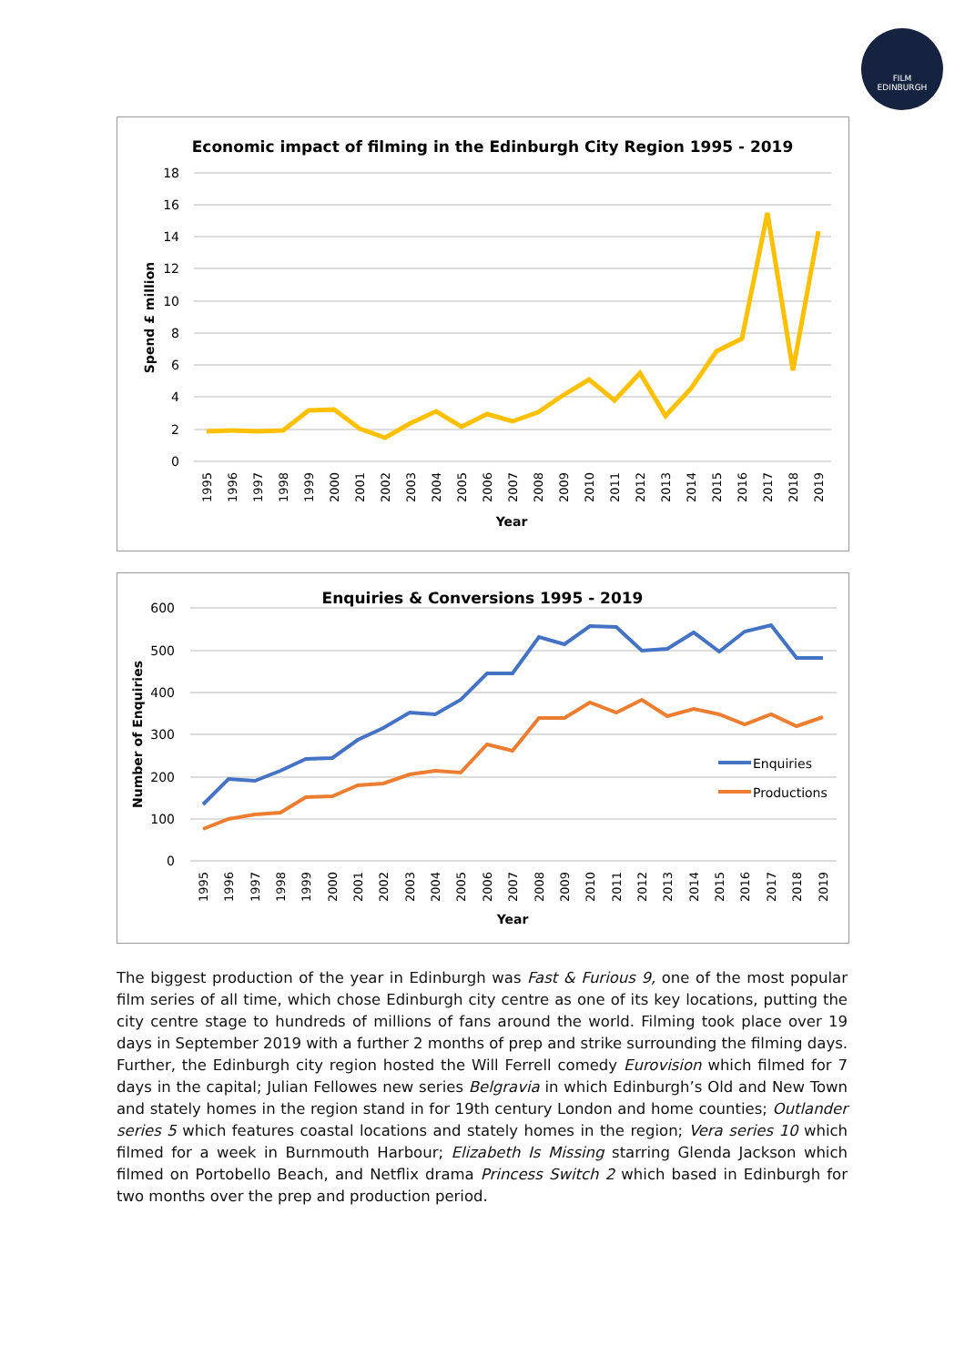FILM
EDINBURGH
Economic impact of filming in the Edinburgh City Region 1995 - 2019
18
16
14
12
10
8
6
4
2
0
Spend £ million
1995
1996
1997
1998
1999
2000
2001
2002
2003
2004
2005
2006
2007
2008
2009
2010
2011
2012
2013
2014
2015
2016
2017
2018
2019
Year
Enquiries & Conversions 1995 - 2019
600
500
400
300
200
100
0
Number of Enquiries
Enquiries
Productions
1995
1996
1997
1998
1999
2000
2001
2002
2003
2004
2005
2006
2007
2008
2009
2010
2011
2012
2013
2014
2015
2016
2017
2018
2019
Year
The biggest production of the year in Edinburgh was Fast & Furious 9, one of the most popular film series of all time, which chose Edinburgh city centre as one of its key locations, putting the city centre stage to hundreds of millions of fans around the world. Filming took place over 19 days in September 2019 with a further 2 months of prep and strike surrounding the filming days. Further, the Edinburgh city region hosted the Will Ferrell comedy Eurovision which filmed for 7 days in the capital; Julian Fellowes new series Belgravia in which Edinburgh’s Old and New Town and stately homes in the region stand in for 19th century London and home counties; Outlander series 5 which features coastal locations and stately homes in the region; Vera series 10 which filmed for a week in Burnmouth Harbour; Elizabeth Is Missing starring Glenda Jackson which filmed on Portobello Beach, and Netflix drama Princess Switch 2 which based in Edinburgh for two months over the prep and production period.